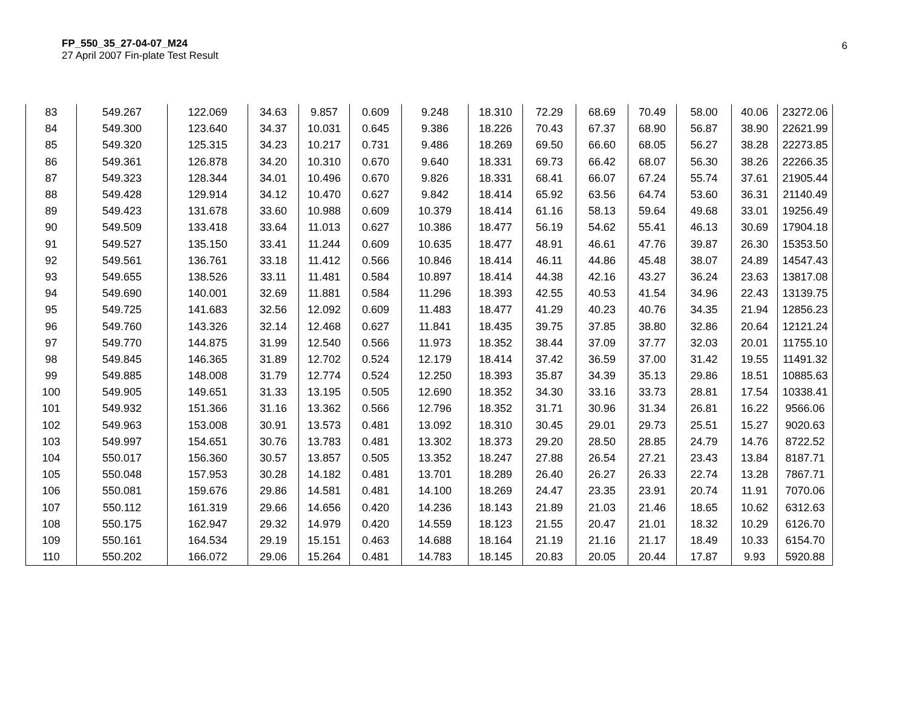FP_550_35_27-04-07_M24
27 April 2007 Fin-plate Test Result
6
| 83 | 549.267 | 122.069 | 34.63 | 9.857 | 0.609 | 9.248 | 18.310 | 72.29 | 68.69 | 70.49 | 58.00 | 40.06 | 23272.06 |
| 84 | 549.300 | 123.640 | 34.37 | 10.031 | 0.645 | 9.386 | 18.226 | 70.43 | 67.37 | 68.90 | 56.87 | 38.90 | 22621.99 |
| 85 | 549.320 | 125.315 | 34.23 | 10.217 | 0.731 | 9.486 | 18.269 | 69.50 | 66.60 | 68.05 | 56.27 | 38.28 | 22273.85 |
| 86 | 549.361 | 126.878 | 34.20 | 10.310 | 0.670 | 9.640 | 18.331 | 69.73 | 66.42 | 68.07 | 56.30 | 38.26 | 22266.35 |
| 87 | 549.323 | 128.344 | 34.01 | 10.496 | 0.670 | 9.826 | 18.331 | 68.41 | 66.07 | 67.24 | 55.74 | 37.61 | 21905.44 |
| 88 | 549.428 | 129.914 | 34.12 | 10.470 | 0.627 | 9.842 | 18.414 | 65.92 | 63.56 | 64.74 | 53.60 | 36.31 | 21140.49 |
| 89 | 549.423 | 131.678 | 33.60 | 10.988 | 0.609 | 10.379 | 18.414 | 61.16 | 58.13 | 59.64 | 49.68 | 33.01 | 19256.49 |
| 90 | 549.509 | 133.418 | 33.64 | 11.013 | 0.627 | 10.386 | 18.477 | 56.19 | 54.62 | 55.41 | 46.13 | 30.69 | 17904.18 |
| 91 | 549.527 | 135.150 | 33.41 | 11.244 | 0.609 | 10.635 | 18.477 | 48.91 | 46.61 | 47.76 | 39.87 | 26.30 | 15353.50 |
| 92 | 549.561 | 136.761 | 33.18 | 11.412 | 0.566 | 10.846 | 18.414 | 46.11 | 44.86 | 45.48 | 38.07 | 24.89 | 14547.43 |
| 93 | 549.655 | 138.526 | 33.11 | 11.481 | 0.584 | 10.897 | 18.414 | 44.38 | 42.16 | 43.27 | 36.24 | 23.63 | 13817.08 |
| 94 | 549.690 | 140.001 | 32.69 | 11.881 | 0.584 | 11.296 | 18.393 | 42.55 | 40.53 | 41.54 | 34.96 | 22.43 | 13139.75 |
| 95 | 549.725 | 141.683 | 32.56 | 12.092 | 0.609 | 11.483 | 18.477 | 41.29 | 40.23 | 40.76 | 34.35 | 21.94 | 12856.23 |
| 96 | 549.760 | 143.326 | 32.14 | 12.468 | 0.627 | 11.841 | 18.435 | 39.75 | 37.85 | 38.80 | 32.86 | 20.64 | 12121.24 |
| 97 | 549.770 | 144.875 | 31.99 | 12.540 | 0.566 | 11.973 | 18.352 | 38.44 | 37.09 | 37.77 | 32.03 | 20.01 | 11755.10 |
| 98 | 549.845 | 146.365 | 31.89 | 12.702 | 0.524 | 12.179 | 18.414 | 37.42 | 36.59 | 37.00 | 31.42 | 19.55 | 11491.32 |
| 99 | 549.885 | 148.008 | 31.79 | 12.774 | 0.524 | 12.250 | 18.393 | 35.87 | 34.39 | 35.13 | 29.86 | 18.51 | 10885.63 |
| 100 | 549.905 | 149.651 | 31.33 | 13.195 | 0.505 | 12.690 | 18.352 | 34.30 | 33.16 | 33.73 | 28.81 | 17.54 | 10338.41 |
| 101 | 549.932 | 151.366 | 31.16 | 13.362 | 0.566 | 12.796 | 18.352 | 31.71 | 30.96 | 31.34 | 26.81 | 16.22 | 9566.06 |
| 102 | 549.963 | 153.008 | 30.91 | 13.573 | 0.481 | 13.092 | 18.310 | 30.45 | 29.01 | 29.73 | 25.51 | 15.27 | 9020.63 |
| 103 | 549.997 | 154.651 | 30.76 | 13.783 | 0.481 | 13.302 | 18.373 | 29.20 | 28.50 | 28.85 | 24.79 | 14.76 | 8722.52 |
| 104 | 550.017 | 156.360 | 30.57 | 13.857 | 0.505 | 13.352 | 18.247 | 27.88 | 26.54 | 27.21 | 23.43 | 13.84 | 8187.71 |
| 105 | 550.048 | 157.953 | 30.28 | 14.182 | 0.481 | 13.701 | 18.289 | 26.40 | 26.27 | 26.33 | 22.74 | 13.28 | 7867.71 |
| 106 | 550.081 | 159.676 | 29.86 | 14.581 | 0.481 | 14.100 | 18.269 | 24.47 | 23.35 | 23.91 | 20.74 | 11.91 | 7070.06 |
| 107 | 550.112 | 161.319 | 29.66 | 14.656 | 0.420 | 14.236 | 18.143 | 21.89 | 21.03 | 21.46 | 18.65 | 10.62 | 6312.63 |
| 108 | 550.175 | 162.947 | 29.32 | 14.979 | 0.420 | 14.559 | 18.123 | 21.55 | 20.47 | 21.01 | 18.32 | 10.29 | 6126.70 |
| 109 | 550.161 | 164.534 | 29.19 | 15.151 | 0.463 | 14.688 | 18.164 | 21.19 | 21.16 | 21.17 | 18.49 | 10.33 | 6154.70 |
| 110 | 550.202 | 166.072 | 29.06 | 15.264 | 0.481 | 14.783 | 18.145 | 20.83 | 20.05 | 20.44 | 17.87 | 9.93 | 5920.88 |